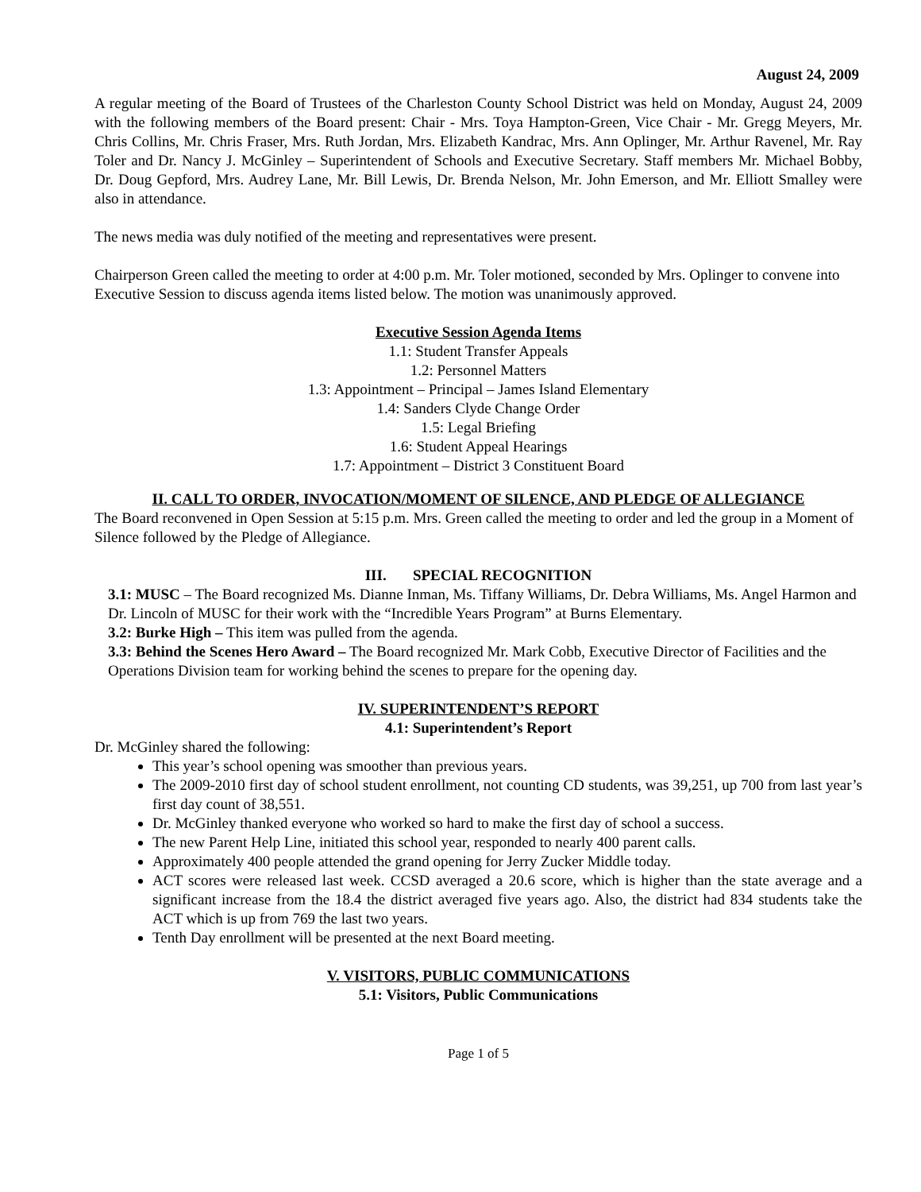August 24, 2009
A regular meeting of the Board of Trustees of the Charleston County School District was held on Monday, August 24, 2009 with the following members of the Board present: Chair - Mrs. Toya Hampton-Green, Vice Chair - Mr. Gregg Meyers, Mr. Chris Collins, Mr. Chris Fraser, Mrs. Ruth Jordan, Mrs. Elizabeth Kandrac, Mrs. Ann Oplinger, Mr. Arthur Ravenel, Mr. Ray Toler and Dr. Nancy J. McGinley – Superintendent of Schools and Executive Secretary. Staff members Mr. Michael Bobby, Dr. Doug Gepford, Mrs. Audrey Lane, Mr. Bill Lewis, Dr. Brenda Nelson, Mr. John Emerson, and Mr. Elliott Smalley were also in attendance.
The news media was duly notified of the meeting and representatives were present.
Chairperson Green called the meeting to order at 4:00 p.m. Mr. Toler motioned, seconded by Mrs. Oplinger to convene into Executive Session to discuss agenda items listed below. The motion was unanimously approved.
Executive Session Agenda Items
1.1: Student Transfer Appeals
1.2: Personnel Matters
1.3: Appointment – Principal – James Island Elementary
1.4: Sanders Clyde Change Order
1.5: Legal Briefing
1.6: Student Appeal Hearings
1.7: Appointment – District 3 Constituent Board
II. CALL TO ORDER, INVOCATION/MOMENT OF SILENCE, AND PLEDGE OF ALLEGIANCE
The Board reconvened in Open Session at 5:15 p.m. Mrs. Green called the meeting to order and led the group in a Moment of Silence followed by the Pledge of Allegiance.
III. SPECIAL RECOGNITION
3.1: MUSC – The Board recognized Ms. Dianne Inman, Ms. Tiffany Williams, Dr. Debra Williams, Ms. Angel Harmon and Dr. Lincoln of MUSC for their work with the “Incredible Years Program” at Burns Elementary.
3.2: Burke High – This item was pulled from the agenda.
3.3: Behind the Scenes Hero Award – The Board recognized Mr. Mark Cobb, Executive Director of Facilities and the Operations Division team for working behind the scenes to prepare for the opening day.
IV. SUPERINTENDENT’S REPORT
4.1: Superintendent’s Report
Dr. McGinley shared the following:
This year’s school opening was smoother than previous years.
The 2009-2010 first day of school student enrollment, not counting CD students, was 39,251, up 700 from last year’s first day count of 38,551.
Dr. McGinley thanked everyone who worked so hard to make the first day of school a success.
The new Parent Help Line, initiated this school year, responded to nearly 400 parent calls.
Approximately 400 people attended the grand opening for Jerry Zucker Middle today.
ACT scores were released last week. CCSD averaged a 20.6 score, which is higher than the state average and a significant increase from the 18.4 the district averaged five years ago. Also, the district had 834 students take the ACT which is up from 769 the last two years.
Tenth Day enrollment will be presented at the next Board meeting.
V. VISITORS, PUBLIC COMMUNICATIONS
5.1: Visitors, Public Communications
Page 1 of 5